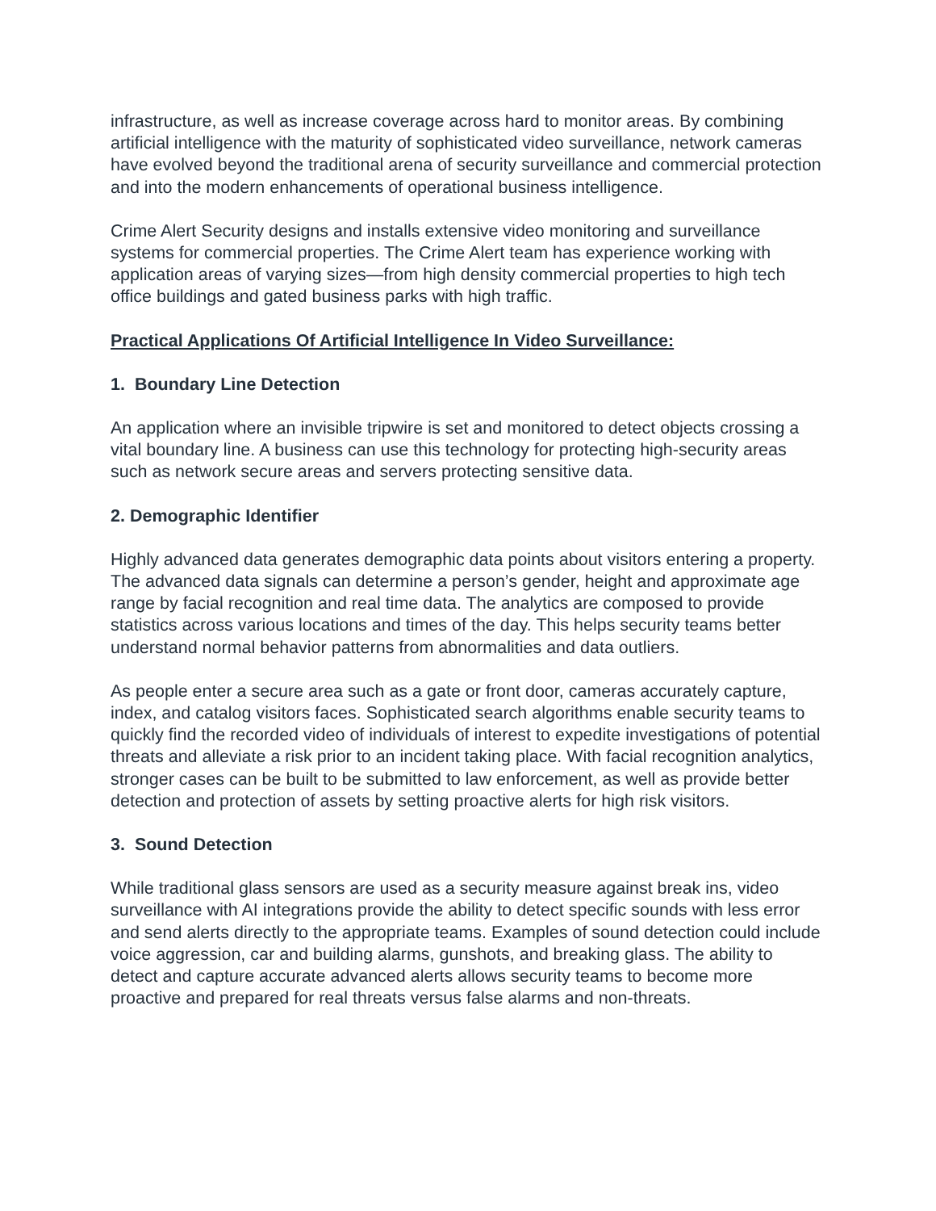infrastructure, as well as increase coverage across hard to monitor areas. By combining artificial intelligence with the maturity of sophisticated video surveillance, network cameras have evolved beyond the traditional arena of security surveillance and commercial protection and into the modern enhancements of operational business intelligence.
Crime Alert Security designs and installs extensive video monitoring and surveillance systems for commercial properties. The Crime Alert team has experience working with application areas of varying sizes—from high density commercial properties to high tech office buildings and gated business parks with high traffic.
Practical Applications Of Artificial Intelligence In Video Surveillance:
1. Boundary Line Detection
An application where an invisible tripwire is set and monitored to detect objects crossing a vital boundary line. A business can use this technology for protecting high-security areas such as network secure areas and servers protecting sensitive data.
2. Demographic Identifier
Highly advanced data generates demographic data points about visitors entering a property. The advanced data signals can determine a person’s gender, height and approximate age range by facial recognition and real time data. The analytics are composed to provide statistics across various locations and times of the day. This helps security teams better understand normal behavior patterns from abnormalities and data outliers.
As people enter a secure area such as a gate or front door, cameras accurately capture, index, and catalog visitors faces. Sophisticated search algorithms enable security teams to quickly find the recorded video of individuals of interest to expedite investigations of potential threats and alleviate a risk prior to an incident taking place. With facial recognition analytics, stronger cases can be built to be submitted to law enforcement, as well as provide better detection and protection of assets by setting proactive alerts for high risk visitors.
3. Sound Detection
While traditional glass sensors are used as a security measure against break ins, video surveillance with AI integrations provide the ability to detect specific sounds with less error and send alerts directly to the appropriate teams. Examples of sound detection could include voice aggression, car and building alarms, gunshots, and breaking glass. The ability to detect and capture accurate advanced alerts allows security teams to become more proactive and prepared for real threats versus false alarms and non-threats.